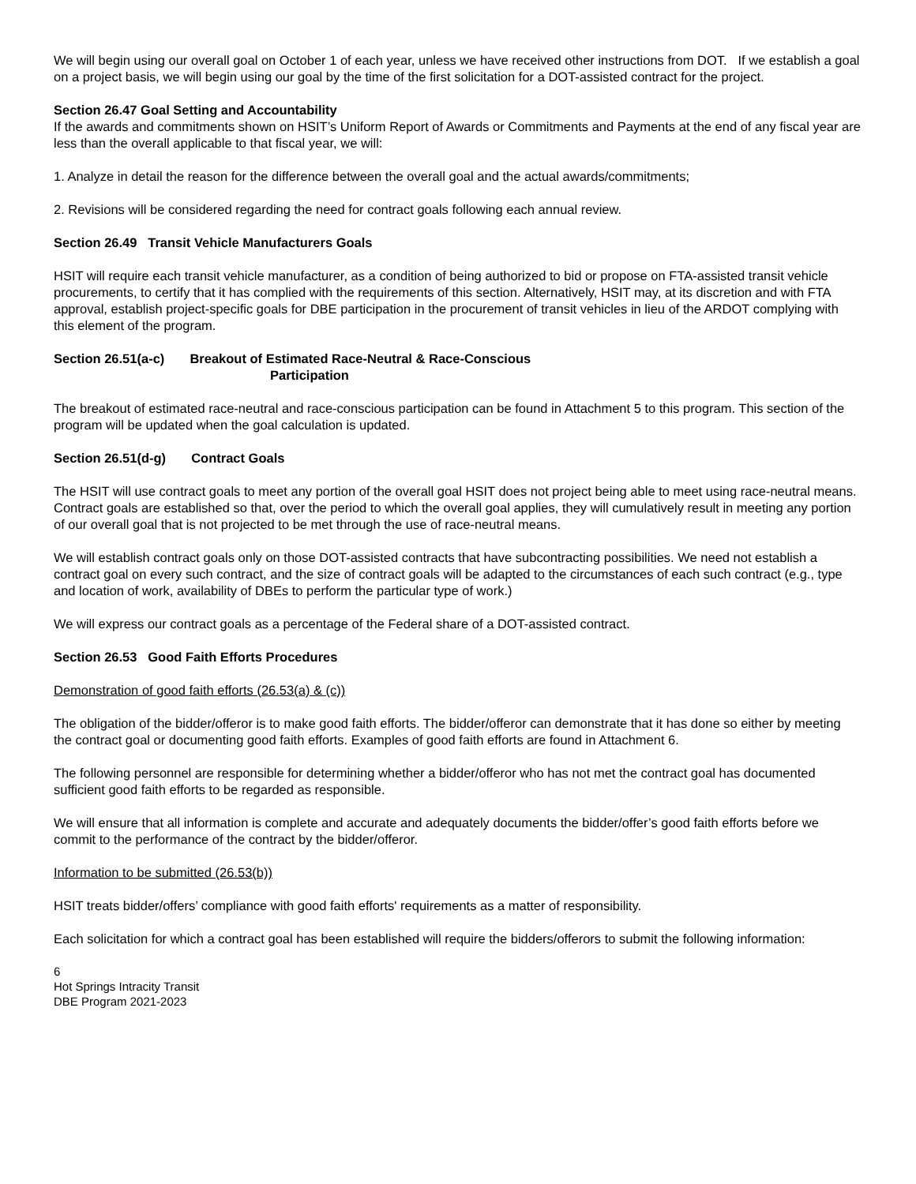We will begin using our overall goal on October 1 of each year, unless we have received other instructions from DOT. If we establish a goal on a project basis, we will begin using our goal by the time of the first solicitation for a DOT-assisted contract for the project.
Section 26.47 Goal Setting and Accountability
If the awards and commitments shown on HSIT’s Uniform Report of Awards or Commitments and Payments at the end of any fiscal year are less than the overall applicable to that fiscal year, we will:
1. Analyze in detail the reason for the difference between the overall goal and the actual awards/commitments;
2. Revisions will be considered regarding the need for contract goals following each annual review.
Section 26.49 Transit Vehicle Manufacturers Goals
HSIT will require each transit vehicle manufacturer, as a condition of being authorized to bid or propose on FTA-assisted transit vehicle procurements, to certify that it has complied with the requirements of this section. Alternatively, HSIT may, at its discretion and with FTA approval, establish project-specific goals for DBE participation in the procurement of transit vehicles in lieu of the ARDOT complying with this element of the program.
Section 26.51(a-c) Breakout of Estimated Race-Neutral & Race-Conscious
Participation
The breakout of estimated race-neutral and race-conscious participation can be found in Attachment 5 to this program. This section of the program will be updated when the goal calculation is updated.
Section 26.51(d-g) Contract Goals
The HSIT will use contract goals to meet any portion of the overall goal HSIT does not project being able to meet using race-neutral means. Contract goals are established so that, over the period to which the overall goal applies, they will cumulatively result in meeting any portion of our overall goal that is not projected to be met through the use of race-neutral means.
We will establish contract goals only on those DOT-assisted contracts that have subcontracting possibilities. We need not establish a contract goal on every such contract, and the size of contract goals will be adapted to the circumstances of each such contract (e.g., type and location of work, availability of DBEs to perform the particular type of work.)
We will express our contract goals as a percentage of the Federal share of a DOT-assisted contract.
Section 26.53 Good Faith Efforts Procedures
Demonstration of good faith efforts (26.53(a) & (c))
The obligation of the bidder/offeror is to make good faith efforts. The bidder/offeror can demonstrate that it has done so either by meeting the contract goal or documenting good faith efforts. Examples of good faith efforts are found in Attachment 6.
The following personnel are responsible for determining whether a bidder/offeror who has not met the contract goal has documented sufficient good faith efforts to be regarded as responsible.
We will ensure that all information is complete and accurate and adequately documents the bidder/offer’s good faith efforts before we commit to the performance of the contract by the bidder/offeror.
Information to be submitted (26.53(b))
HSIT treats bidder/offers’ compliance with good faith efforts' requirements as a matter of responsibility.
Each solicitation for which a contract goal has been established will require the bidders/offerors to submit the following information:
6
Hot Springs Intracity Transit
DBE Program 2021-2023